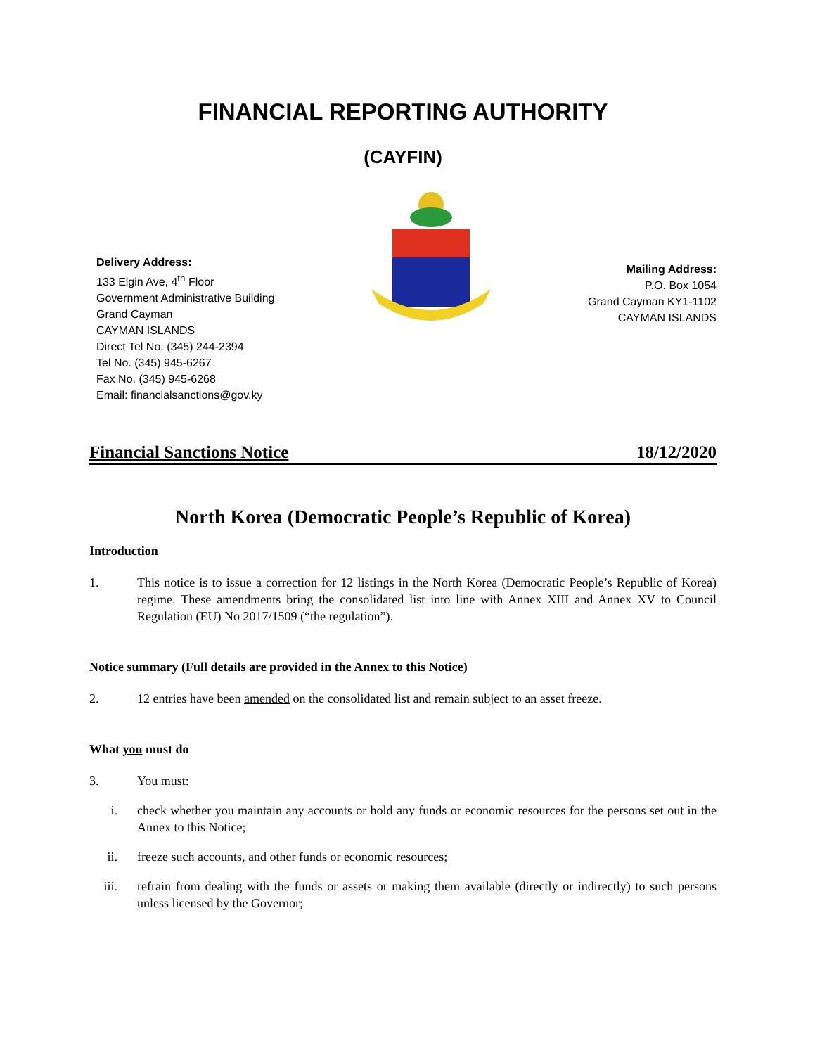FINANCIAL REPORTING AUTHORITY
(CAYFIN)
Delivery Address:
133 Elgin Ave, 4<sup>th</sup> Floor
Government Administrative Building
Grand Cayman
CAYMAN ISLANDS
Direct Tel No. (345) 244-2394
Tel No. (345) 945-6267
Fax No. (345) 945-6268
Email: financialsanctions@gov.ky
Mailing Address:
P.O. Box 1054
Grand Cayman KY1-1102
CAYMAN ISLANDS
Financial Sanctions Notice 18/12/2020
North Korea (Democratic People’s Republic of Korea)
Introduction
1. This notice is to issue a correction for 12 listings in the North Korea (Democratic People’s Republic of Korea) regime. These amendments bring the consolidated list into line with Annex XIII and Annex XV to Council Regulation (EU) No 2017/1509 (“the regulation”).
Notice summary (Full details are provided in the Annex to this Notice)
2. 12 entries have been amended on the consolidated list and remain subject to an asset freeze.
What you must do
3. You must:
i. check whether you maintain any accounts or hold any funds or economic resources for the persons set out in the Annex to this Notice;
ii. freeze such accounts, and other funds or economic resources;
iii. refrain from dealing with the funds or assets or making them available (directly or indirectly) to such persons unless licensed by the Governor;